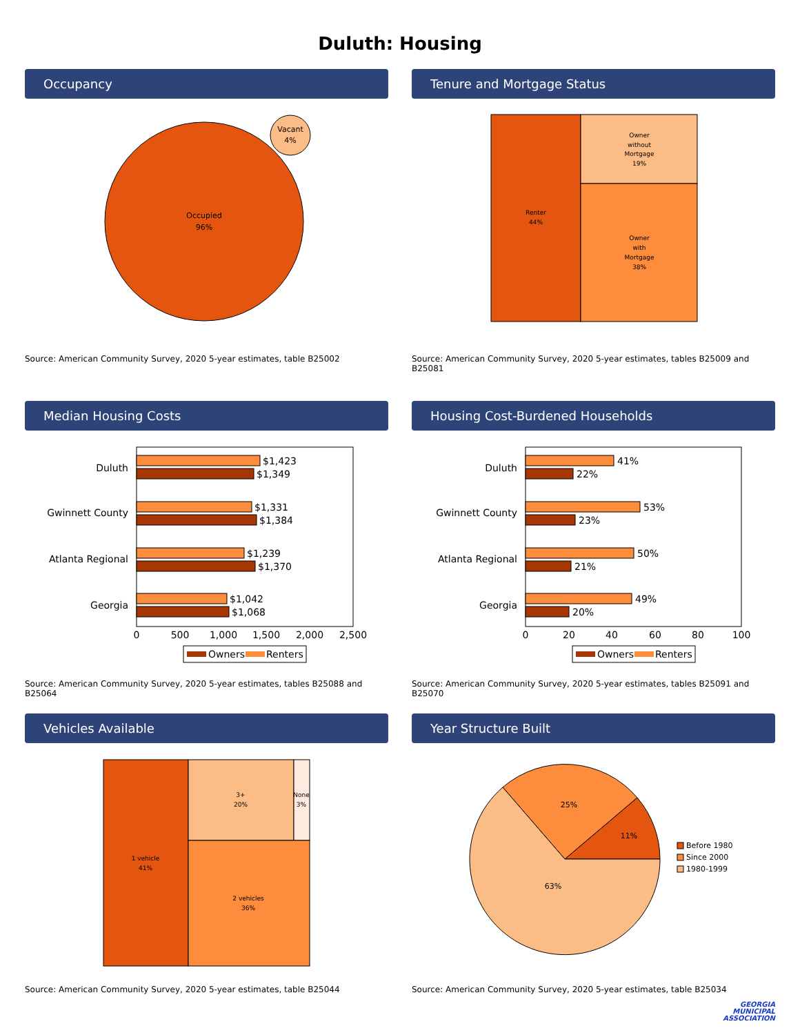Duluth: Housing
Occupancy
Occupied
96%
Vacant
4%
Source: American Community Survey, 2020 5-year estimates, table B25002
Tenure and Mortgage Status
Renter
44%
Owner
without
Mortgage
19%
Owner
with
Mortgage
38%
Source: American Community Survey, 2020 5-year estimates, tables B25009 and B25081
Median Housing Costs
Duluth
Gwinnett County
Atlanta Regional
Georgia
$1,423
$1,349
$1,331
$1,384
$1,239
$1,370
$1,042
$1,068
0
500
1,000
1,500
2,000
2,500
Owners
Renters
Source: American Community Survey, 2020 5-year estimates, tables B25088 and B25064
Housing Cost-Burdened Households
Duluth
Gwinnett County
Atlanta Regional
Georgia
41%
22%
53%
23%
50%
21%
49%
20%
0
20
40
60
80
100
Owners
Renters
Source: American Community Survey, 2020 5-year estimates, tables B25091 and B25070
Vehicles Available
1 vehicle
41%
3+
20%
None
3%
2 vehicles
36%
Source: American Community Survey, 2020 5-year estimates, table B25044
Year Structure Built
11%
25%
63%
Before 1980
Since 2000
1980-1999
Source: American Community Survey, 2020 5-year estimates, table B25034
GEORGIA
MUNICIPAL
ASSOCIATION